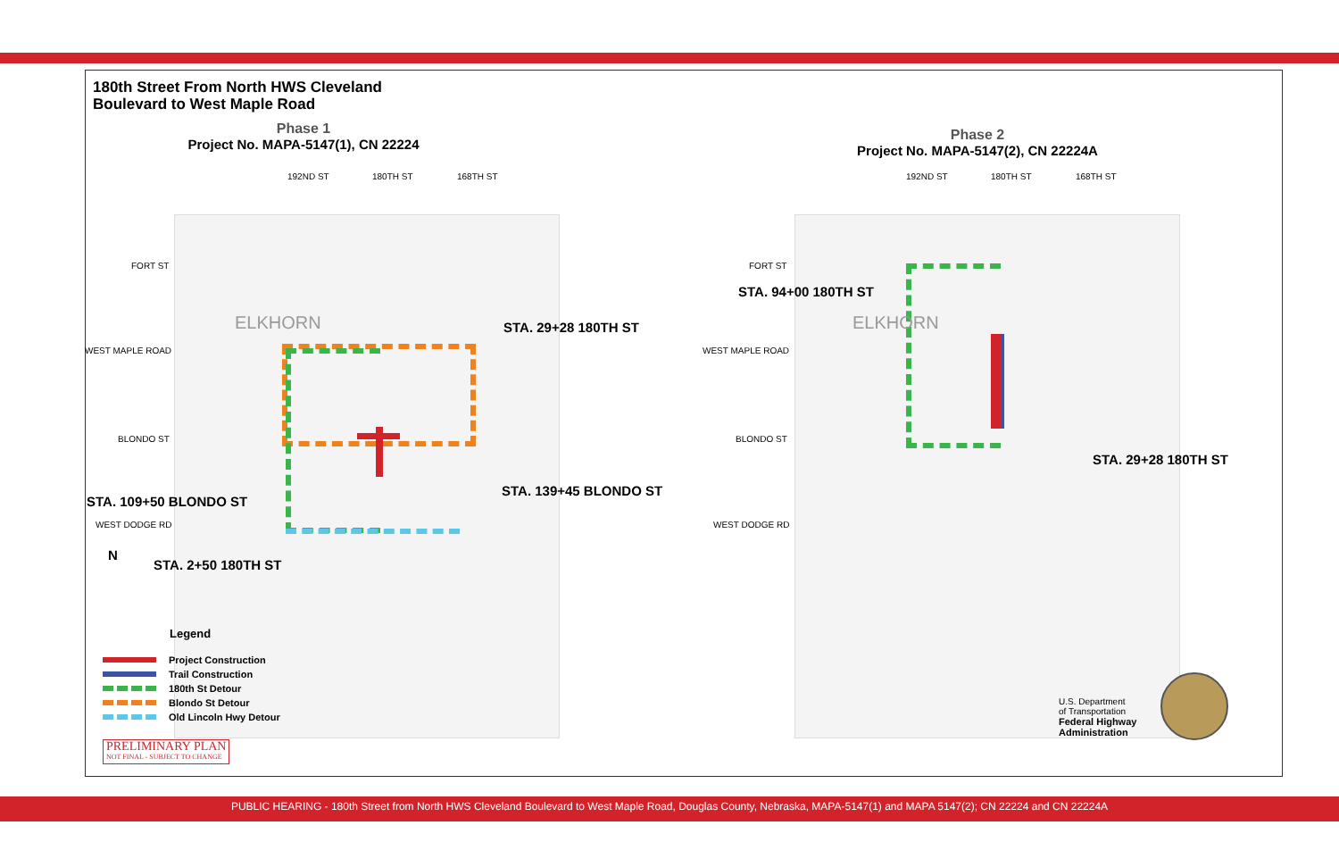180th Street From North HWS Cleveland
Boulevard to West Maple Road
Phase 1
Project No. MAPA-5147(1), CN 22224
Phase 2
Project No. MAPA-5147(2), CN 22224A
FORT ST
WEST MAPLE ROAD
BLONDO ST
WEST DODGE RD
ELKHORN
FORT ST
WEST MAPLE ROAD
BLONDO ST
WEST DODGE RD
ELKHORN
192ND ST 180TH ST 168TH ST 192ND ST 180TH ST 168TH ST
STA. 29+28 180TH ST
STA. 139+45 BLONDO ST
STA. 109+50 BLONDO ST
STA. 2+50 180TH ST
STA. 94+00 180TH ST
STA. 29+28 180TH ST
N
Legend
Project Construction
Trail Construction
180th St Detour
Blondo St Detour
Old Lincoln Hwy Detour
PRELIMINARY PLAN
NOT FINAL - SUBJECT TO CHANGE
U.S. Department
of Transportation
Federal Highway
Administration
PUBLIC HEARING - 180th Street from North HWS Cleveland Boulevard to West Maple Road, Douglas County, Nebraska, MAPA-5147(1) and MAPA 5147(2); CN 22224 and CN 22224A